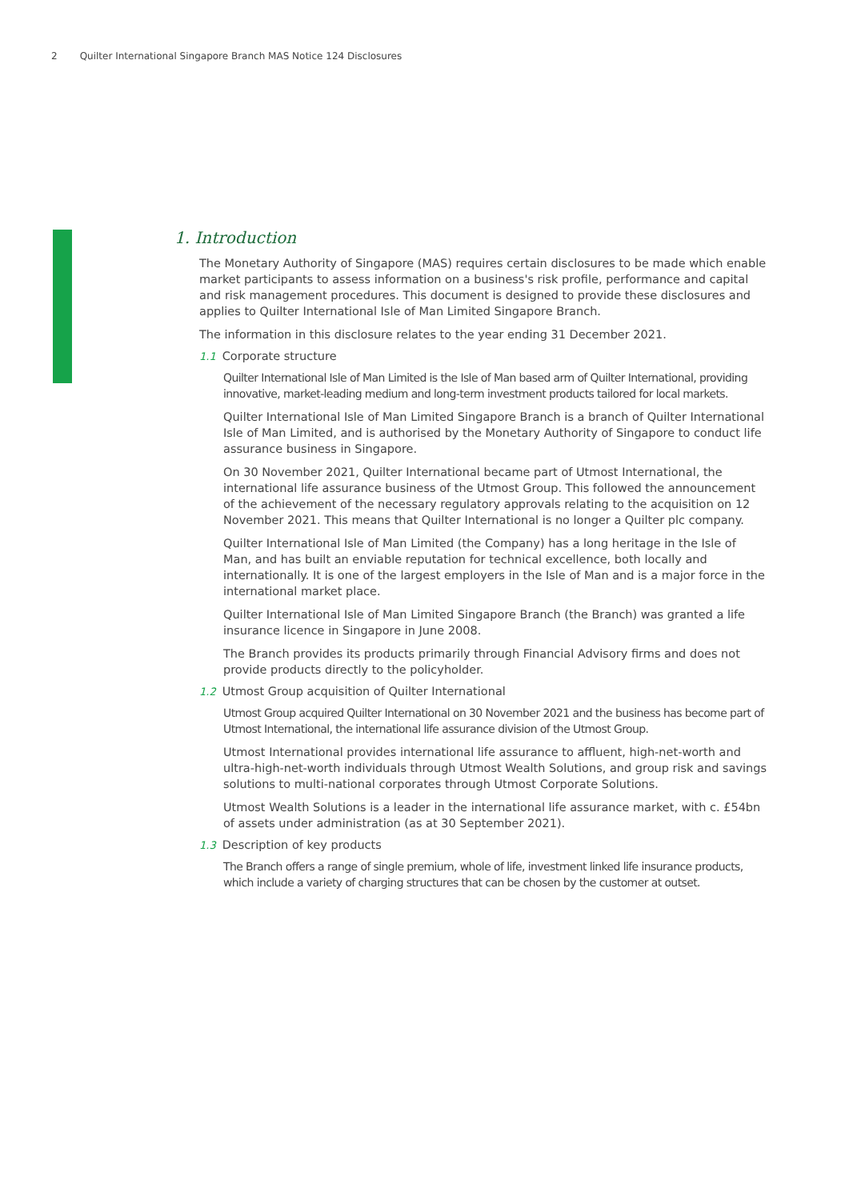2 Quilter International Singapore Branch MAS Notice 124 Disclosures
1. Introduction
The Monetary Authority of Singapore (MAS) requires certain disclosures to be made which enable market participants to assess information on a business's risk profile, performance and capital and risk management procedures. This document is designed to provide these disclosures and applies to Quilter International Isle of Man Limited Singapore Branch.
The information in this disclosure relates to the year ending 31 December 2021.
1.1 Corporate structure
Quilter International Isle of Man Limited is the Isle of Man based arm of Quilter International, providing innovative, market-leading medium and long-term investment products tailored for local markets.
Quilter International Isle of Man Limited Singapore Branch is a branch of Quilter International Isle of Man Limited, and is authorised by the Monetary Authority of Singapore to conduct life assurance business in Singapore.
On 30 November 2021, Quilter International became part of Utmost International, the international life assurance business of the Utmost Group. This followed the announcement of the achievement of the necessary regulatory approvals relating to the acquisition on 12 November 2021. This means that Quilter International is no longer a Quilter plc company.
Quilter International Isle of Man Limited (the Company) has a long heritage in the Isle of Man, and has built an enviable reputation for technical excellence, both locally and internationally. It is one of the largest employers in the Isle of Man and is a major force in the international market place.
Quilter International Isle of Man Limited Singapore Branch (the Branch) was granted a life insurance licence in Singapore in June 2008.
The Branch provides its products primarily through Financial Advisory firms and does not provide products directly to the policyholder.
1.2 Utmost Group acquisition of Quilter International
Utmost Group acquired Quilter International on 30 November 2021 and the business has become part of Utmost International, the international life assurance division of the Utmost Group.
Utmost International provides international life assurance to affluent, high-net-worth and ultra-high-net-worth individuals through Utmost Wealth Solutions, and group risk and savings solutions to multi-national corporates through Utmost Corporate Solutions.
Utmost Wealth Solutions is a leader in the international life assurance market, with c. £54bn of assets under administration (as at 30 September 2021).
1.3 Description of key products
The Branch offers a range of single premium, whole of life, investment linked life insurance products, which include a variety of charging structures that can be chosen by the customer at outset.